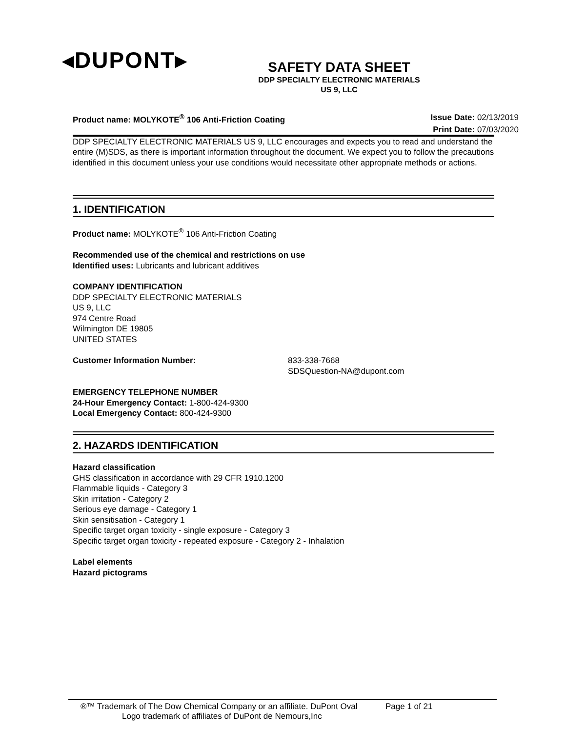◂DUPONT▸
SAFETY DATA SHEET
DDP SPECIALTY ELECTRONIC MATERIALS
US 9, LLC
Product name: MOLYKOTE<sup>®</sup> 106 Anti-Friction Coating Issue Date: 02/13/2019
Print Date: 07/03/2020
DDP SPECIALTY ELECTRONIC MATERIALS US 9, LLC encourages and expects you to read and understand the entire (M)SDS, as there is important information throughout the document. We expect you to follow the precautions identified in this document unless your use conditions would necessitate other appropriate methods or actions.
1. IDENTIFICATION
Product name: MOLYKOTE<sup>®</sup> 106 Anti-Friction Coating
Recommended use of the chemical and restrictions on use
Identified uses: Lubricants and lubricant additives
COMPANY IDENTIFICATION
DDP SPECIALTY ELECTRONIC MATERIALS
US 9, LLC
974 Centre Road
Wilmington DE 19805
UNITED STATES
Customer Information Number: 833-338-7668
SDSQuestion-NA@dupont.com
EMERGENCY TELEPHONE NUMBER
24-Hour Emergency Contact: 1-800-424-9300
Local Emergency Contact: 800-424-9300
2. HAZARDS IDENTIFICATION
Hazard classification
GHS classification in accordance with 29 CFR 1910.1200
Flammable liquids - Category 3
Skin irritation - Category 2
Serious eye damage - Category 1
Skin sensitisation - Category 1
Specific target organ toxicity - single exposure - Category 3
Specific target organ toxicity - repeated exposure - Category 2 - Inhalation
Label elements
Hazard pictograms
®™ Trademark of The Dow Chemical Company or an affiliate. DuPont Oval Page 1 of 21
Logo trademark of affiliates of DuPont de Nemours,Inc